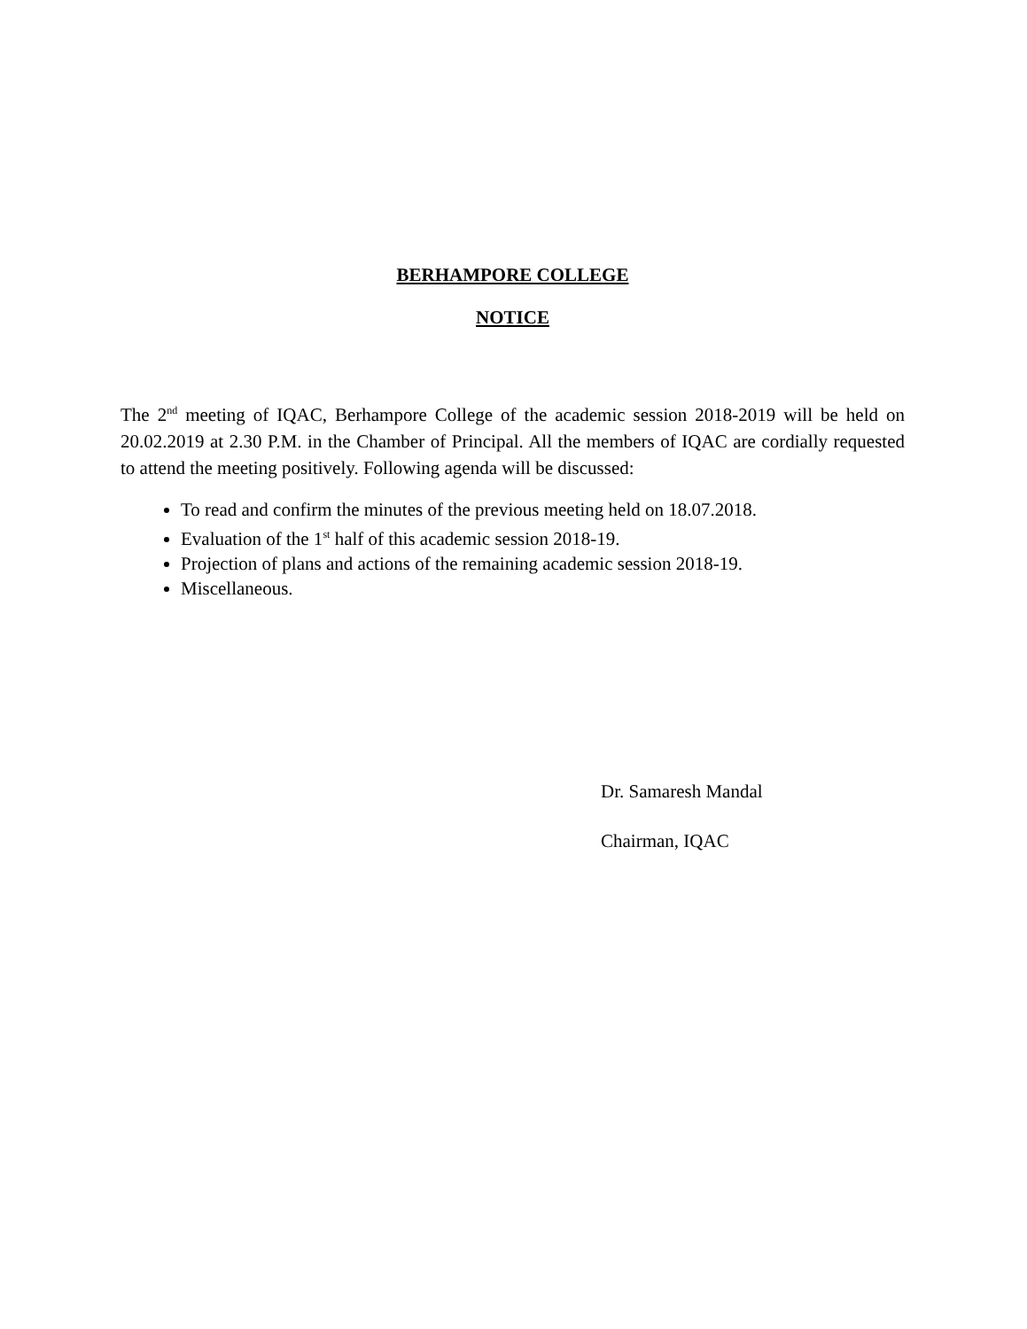BERHAMPORE COLLEGE
NOTICE
The 2<sup>nd</sup> meeting of IQAC, Berhampore College of the academic session 2018-2019 will be held on 20.02.2019 at 2.30 P.M. in the Chamber of Principal. All the members of IQAC are cordially requested to attend the meeting positively. Following agenda will be discussed:
To read and confirm the minutes of the previous meeting held on 18.07.2018.
Evaluation of the 1<sup>st</sup> half of this academic session 2018-19.
Projection of plans and actions of the remaining academic session 2018-19.
Miscellaneous.
Dr. Samaresh Mandal
Chairman, IQAC